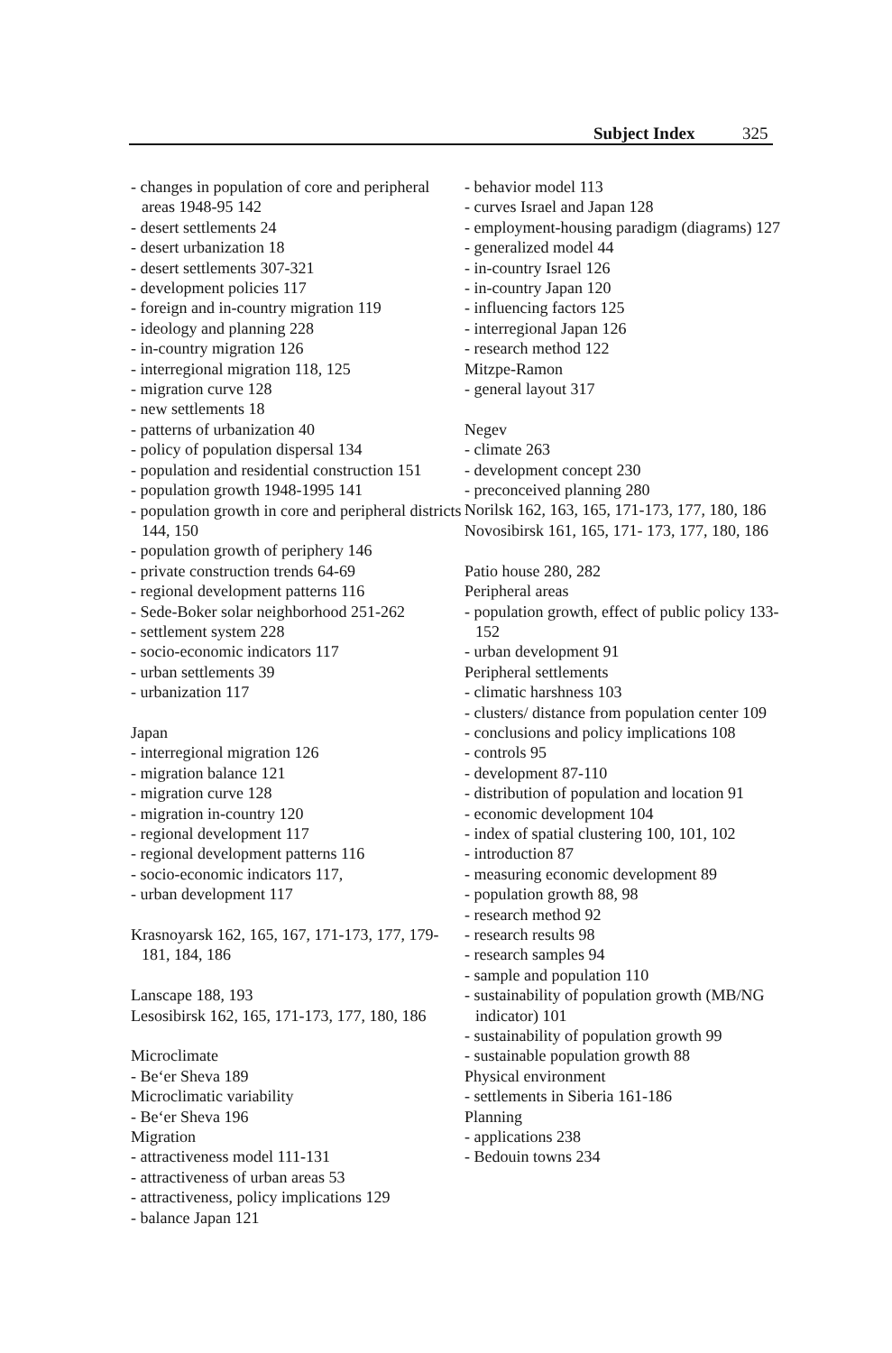Subject Index 325
- changes in population of core and peripheral areas 1948-95 142
- desert settlements 24
- desert urbanization 18
- desert settlements 307-321
- development policies 117
- foreign and in-country migration 119
- ideology and planning 228
- in-country migration 126
- interregional migration 118, 125
- migration curve 128
- new settlements 18
- patterns of urbanization 40
- policy of population dispersal 134
- population and residential construction 151
- population growth 1948-1995 141
- population growth in core and peripheral districts 144, 150
- population growth of periphery 146
- private construction trends 64-69
- regional development patterns 116
- Sede-Boker solar neighborhood 251-262
- settlement system 228
- socio-economic indicators 117
- urban settlements 39
- urbanization 117
Japan
- interregional migration 126
- migration balance 121
- migration curve 128
- migration in-country 120
- regional development 117
- regional development patterns 116
- socio-economic indicators 117,
- urban development 117
Krasnoyarsk 162, 165, 167, 171-173, 177, 179-181, 184, 186
Lanscape 188, 193
Lesosibirsk 162, 165, 171-173, 177, 180, 186
Microclimate
- Be‘er Sheva 189
Microclimatic variability
- Be‘er Sheva 196
Migration
- attractiveness model 111-131
- attractiveness of urban areas 53
- attractiveness, policy implications 129
- balance Japan 121
- behavior model 113
- curves Israel and Japan 128
- employment-housing paradigm (diagrams) 127
- generalized model 44
- in-country Israel 126
- in-country Japan 120
- influencing factors 125
- interregional Japan 126
- research method 122
Mitzpe-Ramon
- general layout 317
Negev
- climate 263
- development concept 230
- preconceived planning 280
Norilsk 162, 163, 165, 171-173, 177, 180, 186
Novosibirsk 161, 165, 171- 173, 177, 180, 186
Patio house 280, 282
Peripheral areas
- population growth, effect of public policy 133-152
- urban development 91
Peripheral settlements
- climatic harshness 103
- clusters/ distance from population center 109
- conclusions and policy implications 108
- controls 95
- development 87-110
- distribution of population and location 91
- economic development 104
- index of spatial clustering 100, 101, 102
- introduction 87
- measuring economic development 89
- population growth 88, 98
- research method 92
- research results 98
- research samples 94
- sample and population 110
- sustainability of population growth (MB/NG indicator) 101
- sustainability of population growth 99
- sustainable population growth 88
Physical environment
- settlements in Siberia 161-186
Planning
- applications 238
- Bedouin towns 234